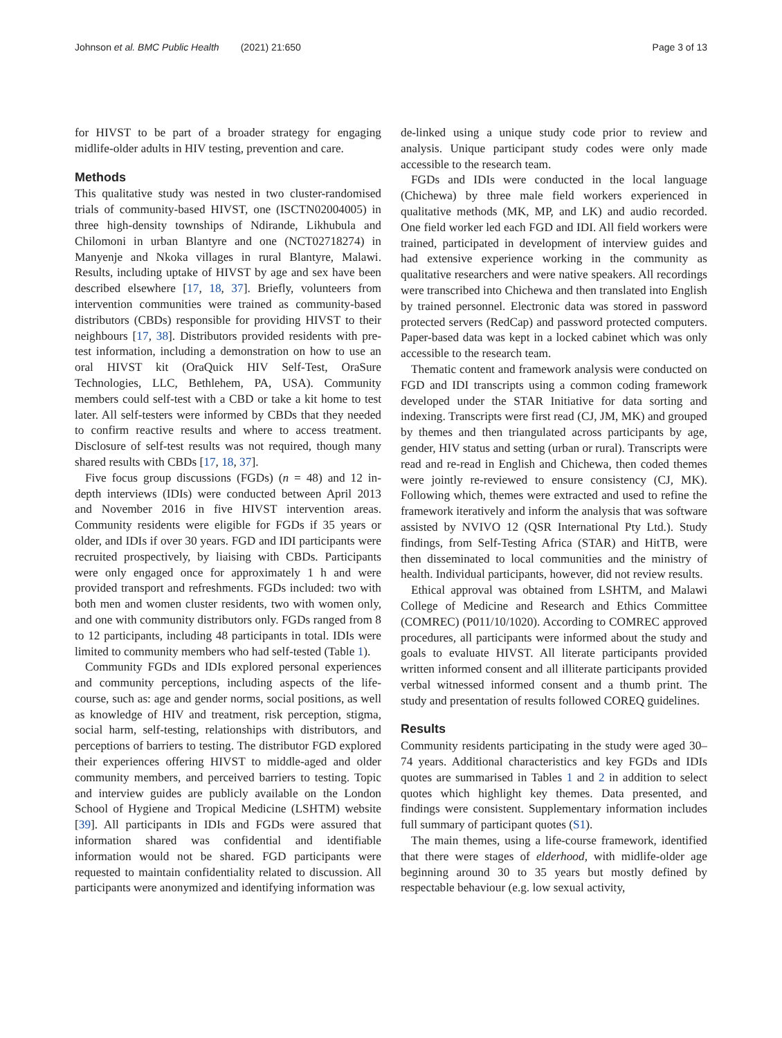Johnson et al. BMC Public Health (2021) 21:650 Page 3 of 13
for HIVST to be part of a broader strategy for engaging midlife-older adults in HIV testing, prevention and care.
Methods
This qualitative study was nested in two cluster-randomised trials of community-based HIVST, one (ISCTN02004005) in three high-density townships of Ndirande, Likhubula and Chilomoni in urban Blantyre and one (NCT02718274) in Manyenje and Nkoka villages in rural Blantyre, Malawi. Results, including uptake of HIVST by age and sex have been described elsewhere [17, 18, 37]. Briefly, volunteers from intervention communities were trained as community-based distributors (CBDs) responsible for providing HIVST to their neighbours [17, 38]. Distributors provided residents with pre-test information, including a demonstration on how to use an oral HIVST kit (OraQuick HIV Self-Test, OraSure Technologies, LLC, Bethlehem, PA, USA). Community members could self-test with a CBD or take a kit home to test later. All self-testers were informed by CBDs that they needed to confirm reactive results and where to access treatment. Disclosure of self-test results was not required, though many shared results with CBDs [17, 18, 37].
Five focus group discussions (FGDs) (n = 48) and 12 in-depth interviews (IDIs) were conducted between April 2013 and November 2016 in five HIVST intervention areas. Community residents were eligible for FGDs if 35 years or older, and IDIs if over 30 years. FGD and IDI participants were recruited prospectively, by liaising with CBDs. Participants were only engaged once for approximately 1 h and were provided transport and refreshments. FGDs included: two with both men and women cluster residents, two with women only, and one with community distributors only. FGDs ranged from 8 to 12 participants, including 48 participants in total. IDIs were limited to community members who had self-tested (Table 1).
Community FGDs and IDIs explored personal experiences and community perceptions, including aspects of the life-course, such as: age and gender norms, social positions, as well as knowledge of HIV and treatment, risk perception, stigma, social harm, self-testing, relationships with distributors, and perceptions of barriers to testing. The distributor FGD explored their experiences offering HIVST to middle-aged and older community members, and perceived barriers to testing. Topic and interview guides are publicly available on the London School of Hygiene and Tropical Medicine (LSHTM) website [39]. All participants in IDIs and FGDs were assured that information shared was confidential and identifiable information would not be shared. FGD participants were requested to maintain confidentiality related to discussion. All participants were anonymized and identifying information was
de-linked using a unique study code prior to review and analysis. Unique participant study codes were only made accessible to the research team.
FGDs and IDIs were conducted in the local language (Chichewa) by three male field workers experienced in qualitative methods (MK, MP, and LK) and audio recorded. One field worker led each FGD and IDI. All field workers were trained, participated in development of interview guides and had extensive experience working in the community as qualitative researchers and were native speakers. All recordings were transcribed into Chichewa and then translated into English by trained personnel. Electronic data was stored in password protected servers (RedCap) and password protected computers. Paper-based data was kept in a locked cabinet which was only accessible to the research team.
Thematic content and framework analysis were conducted on FGD and IDI transcripts using a common coding framework developed under the STAR Initiative for data sorting and indexing. Transcripts were first read (CJ, JM, MK) and grouped by themes and then triangulated across participants by age, gender, HIV status and setting (urban or rural). Transcripts were read and re-read in English and Chichewa, then coded themes were jointly re-reviewed to ensure consistency (CJ, MK). Following which, themes were extracted and used to refine the framework iteratively and inform the analysis that was software assisted by NVIVO 12 (QSR International Pty Ltd.). Study findings, from Self-Testing Africa (STAR) and HitTB, were then disseminated to local communities and the ministry of health. Individual participants, however, did not review results.
Ethical approval was obtained from LSHTM, and Malawi College of Medicine and Research and Ethics Committee (COMREC) (P011/10/1020). According to COMREC approved procedures, all participants were informed about the study and goals to evaluate HIVST. All literate participants provided written informed consent and all illiterate participants provided verbal witnessed informed consent and a thumb print. The study and presentation of results followed COREQ guidelines.
Results
Community residents participating in the study were aged 30–74 years. Additional characteristics and key FGDs and IDIs quotes are summarised in Tables 1 and 2 in addition to select quotes which highlight key themes. Data presented, and findings were consistent. Supplementary information includes full summary of participant quotes (S1).
The main themes, using a life-course framework, identified that there were stages of elderhood, with midlife-older age beginning around 30 to 35 years but mostly defined by respectable behaviour (e.g. low sexual activity,